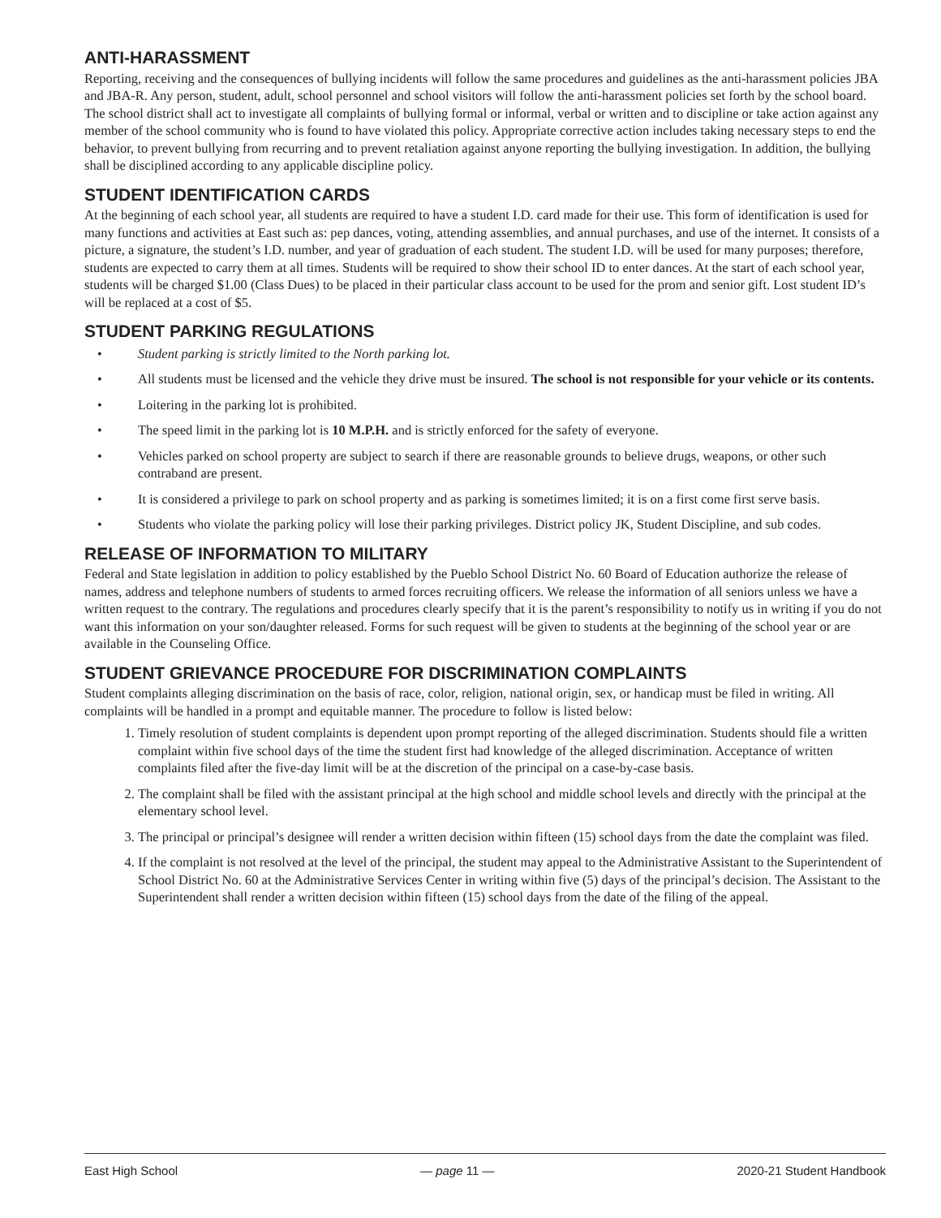ANTI-HARASSMENT
Reporting, receiving and the consequences of bullying incidents will follow the same procedures and guidelines as the anti-harassment policies JBA and JBA-R. Any person, student, adult, school personnel and school visitors will follow the anti-harassment policies set forth by the school board. The school district shall act to investigate all complaints of bullying formal or informal, verbal or written and to discipline or take action against any member of the school community who is found to have violated this policy. Appropriate corrective action includes taking necessary steps to end the behavior, to prevent bullying from recurring and to prevent retaliation against anyone reporting the bullying investigation. In addition, the bullying shall be disciplined according to any applicable discipline policy.
STUDENT IDENTIFICATION CARDS
At the beginning of each school year, all students are required to have a student I.D. card made for their use. This form of identification is used for many functions and activities at East such as: pep dances, voting, attending assemblies, and annual purchases, and use of the internet. It consists of a picture, a signature, the student’s I.D. number, and year of graduation of each student. The student I.D. will be used for many purposes; therefore, students are expected to carry them at all times. Students will be required to show their school ID to enter dances. At the start of each school year, students will be charged $1.00 (Class Dues) to be placed in their particular class account to be used for the prom and senior gift. Lost student ID’s will be replaced at a cost of $5.
STUDENT PARKING REGULATIONS
• Student parking is strictly limited to the North parking lot.
• All students must be licensed and the vehicle they drive must be insured. The school is not responsible for your vehicle or its contents.
• Loitering in the parking lot is prohibited.
• The speed limit in the parking lot is 10 M.P.H. and is strictly enforced for the safety of everyone.
• Vehicles parked on school property are subject to search if there are reasonable grounds to believe drugs, weapons, or other such contraband are present.
• It is considered a privilege to park on school property and as parking is sometimes limited; it is on a first come first serve basis.
• Students who violate the parking policy will lose their parking privileges. District policy JK, Student Discipline, and sub codes.
RELEASE OF INFORMATION TO MILITARY
Federal and State legislation in addition to policy established by the Pueblo School District No. 60 Board of Education authorize the release of names, address and telephone numbers of students to armed forces recruiting officers. We release the information of all seniors unless we have a written request to the contrary. The regulations and procedures clearly specify that it is the parent’s responsibility to notify us in writing if you do not want this information on your son/daughter released. Forms for such request will be given to students at the beginning of the school year or are available in the Counseling Office.
STUDENT GRIEVANCE PROCEDURE FOR DISCRIMINATION COMPLAINTS
Student complaints alleging discrimination on the basis of race, color, religion, national origin, sex, or handicap must be filed in writing. All complaints will be handled in a prompt and equitable manner. The procedure to follow is listed below:
1. Timely resolution of student complaints is dependent upon prompt reporting of the alleged discrimination. Students should file a written complaint within five school days of the time the student first had knowledge of the alleged discrimination. Acceptance of written complaints filed after the five-day limit will be at the discretion of the principal on a case-by-case basis.
2. The complaint shall be filed with the assistant principal at the high school and middle school levels and directly with the principal at the elementary school level.
3. The principal or principal’s designee will render a written decision within fifteen (15) school days from the date the complaint was filed.
4. If the complaint is not resolved at the level of the principal, the student may appeal to the Administrative Assistant to the Superintendent of School District No. 60 at the Administrative Services Center in writing within five (5) days of the principal’s decision. The Assistant to the Superintendent shall render a written decision within fifteen (15) school days from the date of the filing of the appeal.
East High School — page 11 — 2020-21 Student Handbook